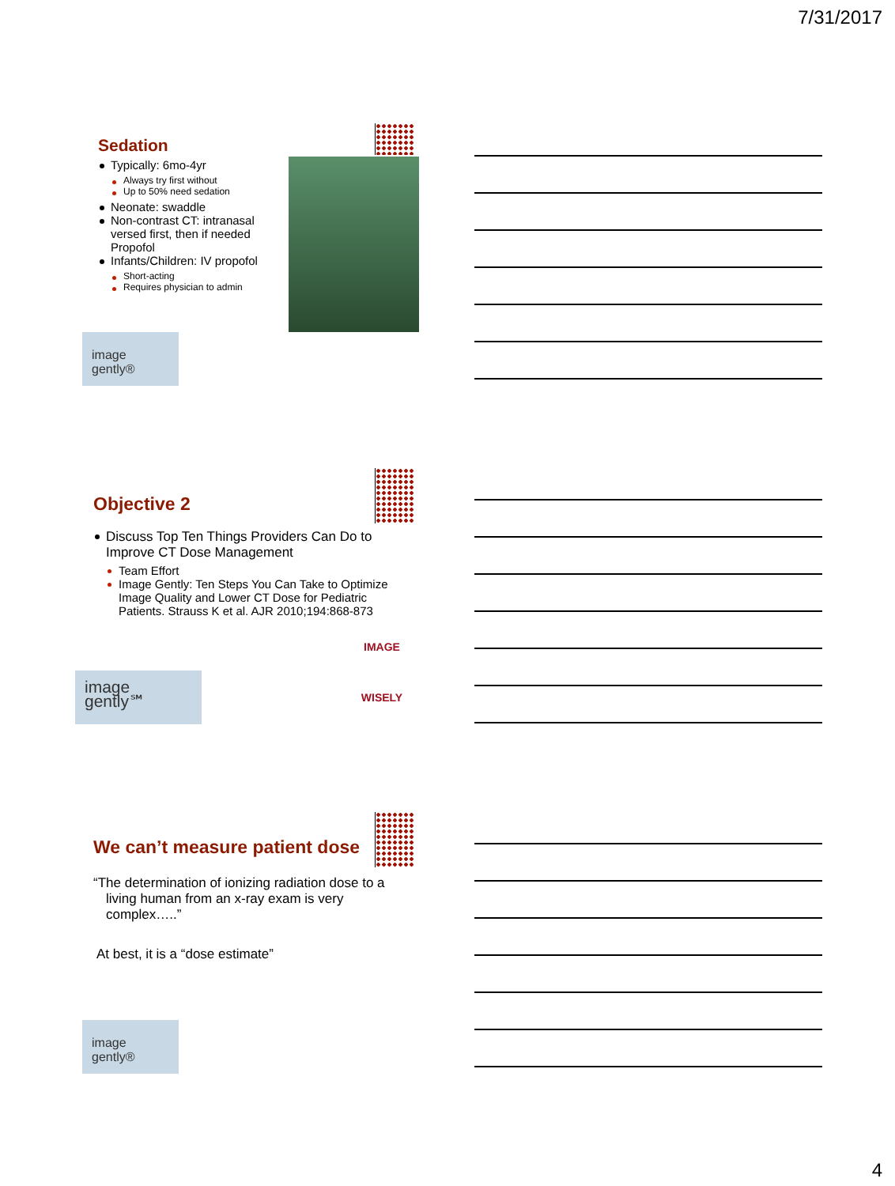7/31/2017
Sedation
Typically: 6mo-4yr
Always try first without
Up to 50% need sedation
Neonate: swaddle
Non-contrast CT: intranasal versed first, then if needed Propofol
Infants/Children: IV propofol
Short-acting
Requires physician to admin
image
gently®
Objective 2
Discuss Top Ten Things Providers Can Do to Improve CT Dose Management
Team Effort
Image Gently: Ten Steps You Can Take to Optimize Image Quality and Lower CT Dose for Pediatric Patients. Strauss K et al. AJR 2010;194:868-873
image
gently℠
IMAGE
WISELY
We can’t measure patient dose
“The determination of ionizing radiation dose to a living human from an x-ray exam is very complex…..”
At best, it is a “dose estimate”
image
gently®
4